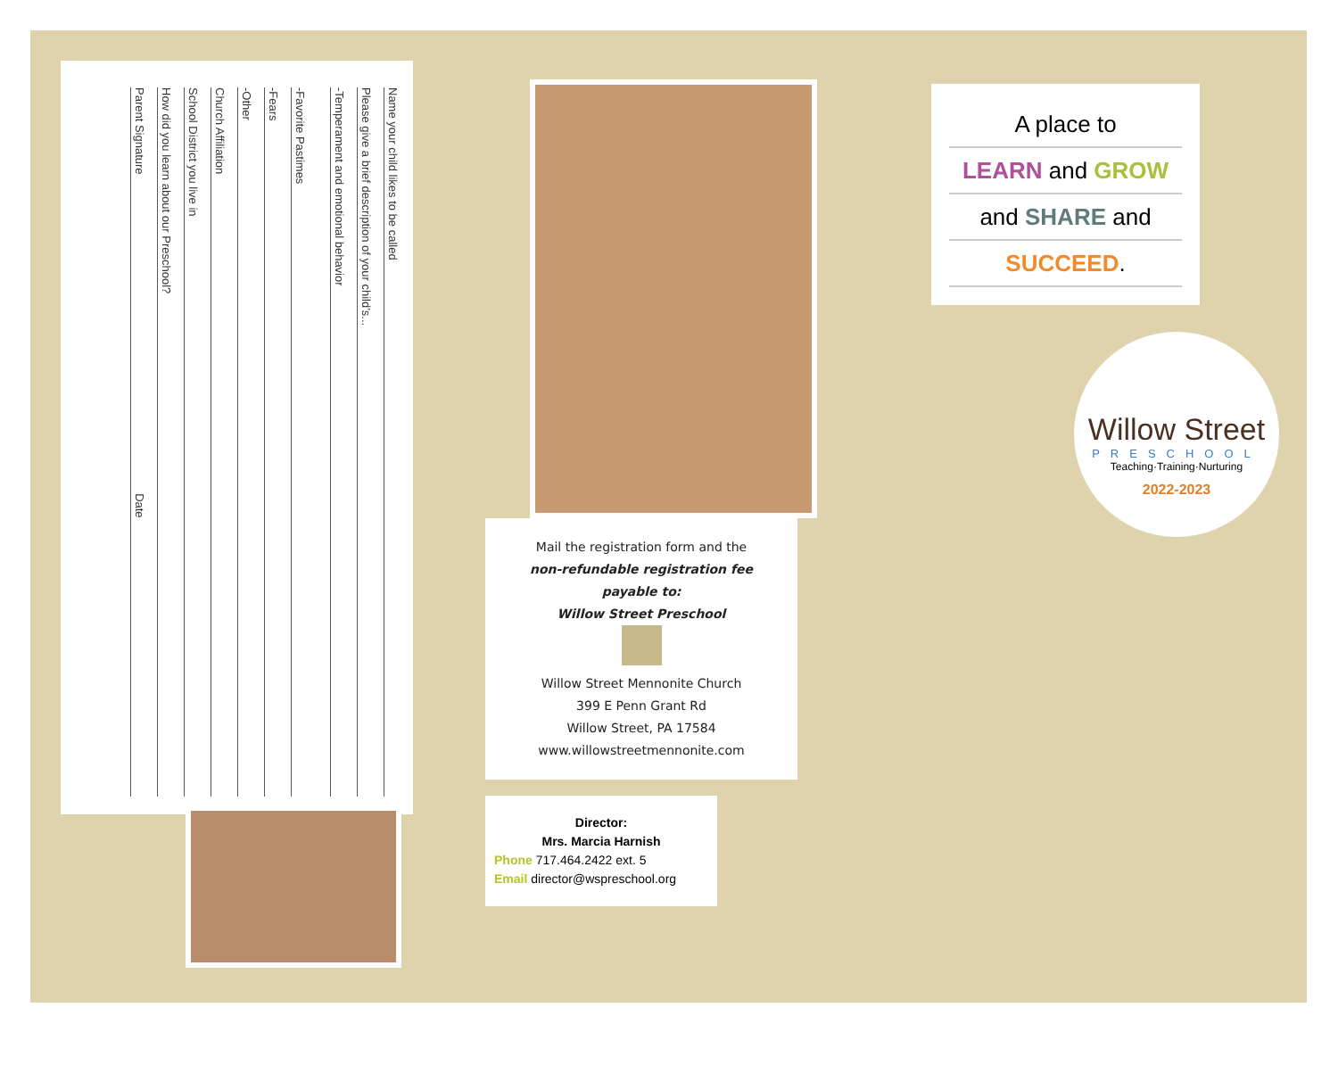Name your child likes to be called
Please give a brief description of your child’s...
-Temperament and emotional behavior
-Favorite Pastimes
-Fears
-Other
Church Affiliation
School District you live in
How did you learn about our Preschool?
Parent Signature Date
Mail the registration form and the
non-refundable registration fee
payable to:
Willow Street Preschool
Willow Street Mennonite Church
399 E Penn Grant Rd
Willow Street, PA 17584
www.willowstreetmennonite.com
Director:
Mrs. Marcia Harnish
Phone 717.464.2422 ext. 5
Email director@wspreschool.org
A place to
LEARN and GROW
and SHARE and
SUCCEED.
Willow Street
PRESCHOOL
Teaching·Training·Nurturing
2022-2023